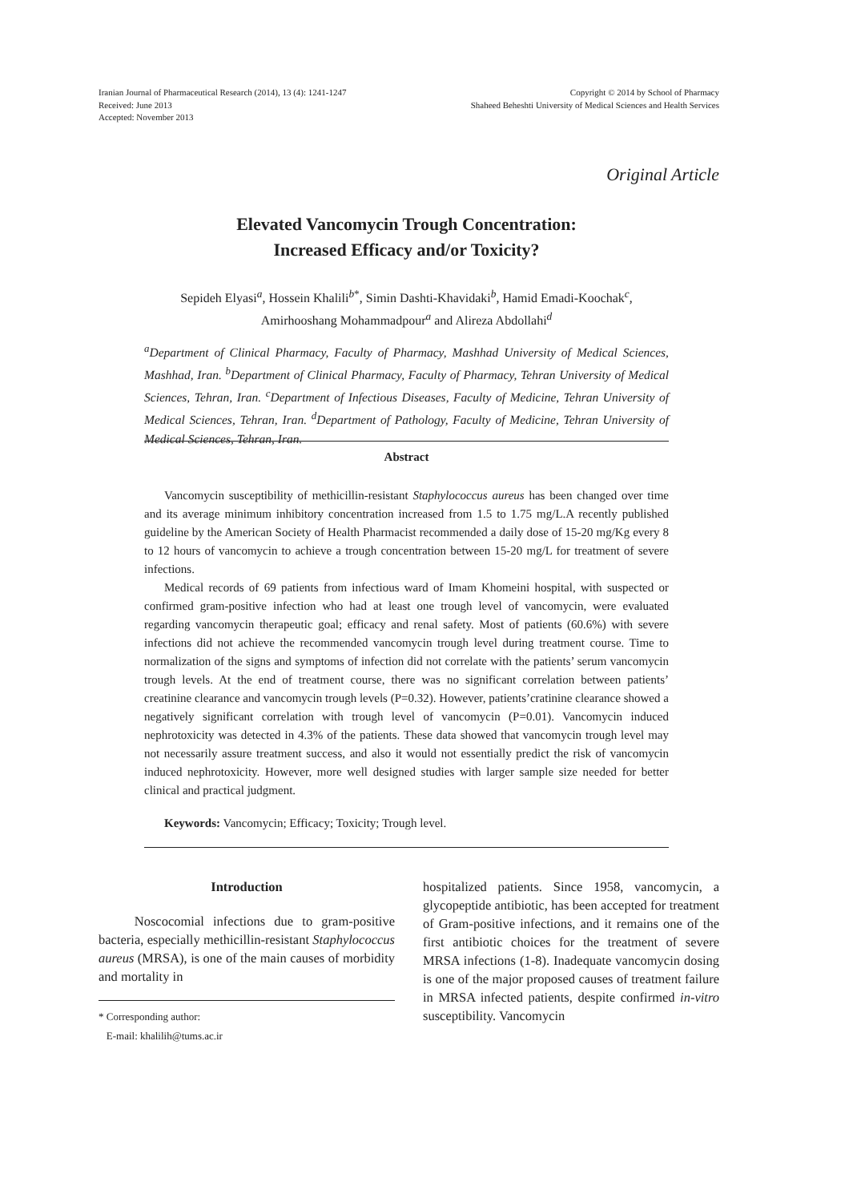Iranian Journal of Pharmaceutical Research (2014), 13 (4): 1241-1247
Received: June 2013
Accepted: November 2013
Copyright © 2014 by School of Pharmacy
Shaheed Beheshti University of Medical Sciences and Health Services
Original Article
Elevated Vancomycin Trough Concentration:
Increased Efficacy and/or Toxicity?
Sepideh Elyasi<sup>a</sup>, Hossein Khalili<sup>b*</sup>, Simin Dashti-Khavidaki<sup>b</sup>, Hamid Emadi-Koochak<sup>c</sup>,
Amirhooshang Mohammadpour<sup>a</sup> and Alireza Abdollahi<sup>d</sup>
<sup>a</sup> Department of Clinical Pharmacy, Faculty of Pharmacy, Mashhad University of Medical Sciences, Mashhad, Iran. <sup>b</sup>Department of Clinical Pharmacy, Faculty of Pharmacy, Tehran University of Medical Sciences, Tehran, Iran. <sup>c</sup>Department of Infectious Diseases, Faculty of Medicine, Tehran University of Medical Sciences, Tehran, Iran. <sup>d</sup>Department of Pathology, Faculty of Medicine, Tehran University of Medical Sciences, Tehran, Iran.
Abstract
Vancomycin susceptibility of methicillin-resistant Staphylococcus aureus has been changed over time and its average minimum inhibitory concentration increased from 1.5 to 1.75 mg/L.A recently published guideline by the American Society of Health Pharmacist recommended a daily dose of 15-20 mg/Kg every 8 to 12 hours of vancomycin to achieve a trough concentration between 15-20 mg/L for treatment of severe infections.
Medical records of 69 patients from infectious ward of Imam Khomeini hospital, with suspected or confirmed gram-positive infection who had at least one trough level of vancomycin, were evaluated regarding vancomycin therapeutic goal; efficacy and renal safety. Most of patients (60.6%) with severe infections did not achieve the recommended vancomycin trough level during treatment course. Time to normalization of the signs and symptoms of infection did not correlate with the patients’ serum vancomycin trough levels. At the end of treatment course, there was no significant correlation between patients’ creatinine clearance and vancomycin trough levels (P=0.32). However, patients’cratinine clearance showed a negatively significant correlation with trough level of vancomycin (P=0.01). Vancomycin induced nephrotoxicity was detected in 4.3% of the patients. These data showed that vancomycin trough level may not necessarily assure treatment success, and also it would not essentially predict the risk of vancomycin induced nephrotoxicity. However, more well designed studies with larger sample size needed for better clinical and practical judgment.
Keywords: Vancomycin; Efficacy; Toxicity; Trough level.
Introduction
Noscocomial infections due to gram-positive bacteria, especially methicillin-resistant Staphylococcus aureus (MRSA), is one of the main causes of morbidity and mortality in
* Corresponding author:
E-mail: khalilih@tums.ac.ir
hospitalized patients. Since 1958, vancomycin, a glycopeptide antibiotic, has been accepted for treatment of Gram-positive infections, and it remains one of the first antibiotic choices for the treatment of severe MRSA infections (1-8). Inadequate vancomycin dosing is one of the major proposed causes of treatment failure in MRSA infected patients, despite confirmed in-vitro susceptibility. Vancomycin